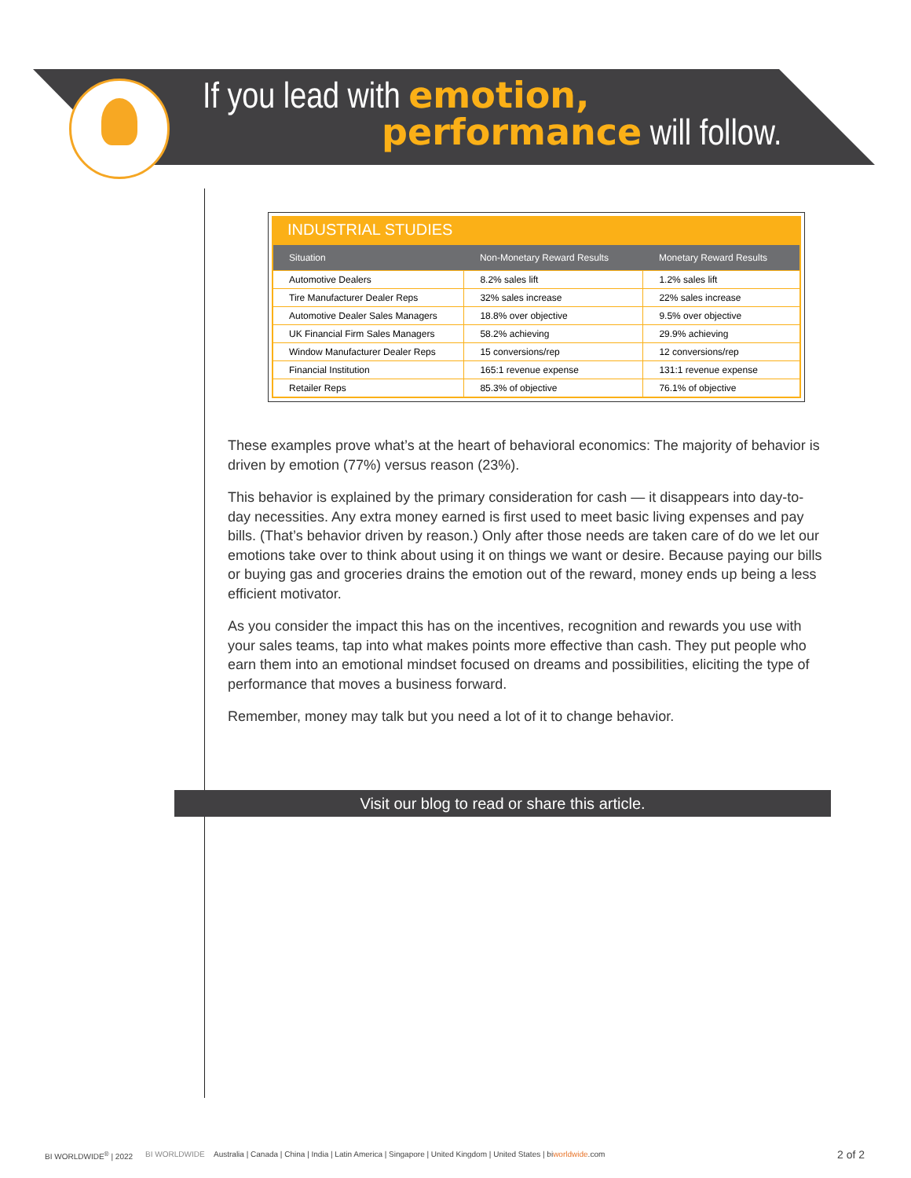If you lead with emotion,
performance will follow.
INDUSTRIAL STUDIES
| Situation | Non-Monetary Reward Results | Monetary Reward Results |
| --- | --- | --- |
| Automotive Dealers | 8.2% sales lift | 1.2% sales lift |
| Tire Manufacturer Dealer Reps | 32% sales increase | 22% sales increase |
| Automotive Dealer Sales Managers | 18.8% over objective | 9.5% over objective |
| UK Financial Firm Sales Managers | 58.2% achieving | 29.9% achieving |
| Window Manufacturer Dealer Reps | 15 conversions/rep | 12 conversions/rep |
| Financial Institution | 165:1 revenue expense | 131:1 revenue expense |
| Retailer Reps | 85.3% of objective | 76.1% of objective |
These examples prove what’s at the heart of behavioral economics: The majority of behavior is driven by emotion (77%) versus reason (23%).
This behavior is explained by the primary consideration for cash — it disappears into day-to-day necessities. Any extra money earned is first used to meet basic living expenses and pay bills. (That’s behavior driven by reason.) Only after those needs are taken care of do we let our emotions take over to think about using it on things we want or desire. Because paying our bills or buying gas and groceries drains the emotion out of the reward, money ends up being a less efficient motivator.
As you consider the impact this has on the incentives, recognition and rewards you use with your sales teams, tap into what makes points more effective than cash. They put people who earn them into an emotional mindset focused on dreams and possibilities, eliciting the type of performance that moves a business forward.
Remember, money may talk but you need a lot of it to change behavior.
Visit our blog to read or share this article.
BI WORLDWIDE<sup>®</sup> | 2022 BI WORLDWIDE
Australia | Canada | China | India | Latin America | Singapore | United Kingdom | United States | biworldwide.com
2 of 2